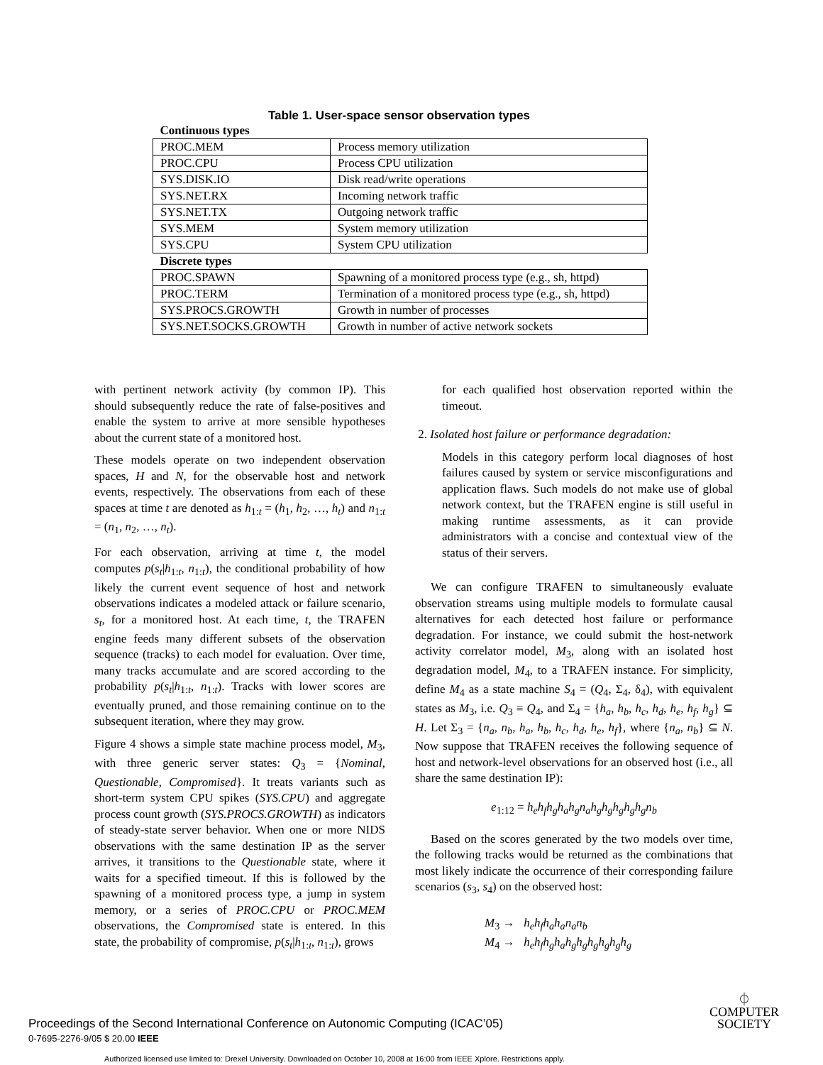Table 1. User-space sensor observation types
| Continuous types | |
| PROC.MEM | Process memory utilization |
| PROC.CPU | Process CPU utilization |
| SYS.DISK.IO | Disk read/write operations |
| SYS.NET.RX | Incoming network traffic |
| SYS.NET.TX | Outgoing network traffic |
| SYS.MEM | System memory utilization |
| SYS.CPU | System CPU utilization |
| Discrete types | |
| PROC.SPAWN | Spawning of a monitored process type (e.g., sh, httpd) |
| PROC.TERM | Termination of a monitored process type (e.g., sh, httpd) |
| SYS.PROCS.GROWTH | Growth in number of processes |
| SYS.NET.SOCKS.GROWTH | Growth in number of active network sockets |
with pertinent network activity (by common IP). This should subsequently reduce the rate of false-positives and enable the system to arrive at more sensible hypotheses about the current state of a monitored host.
These models operate on two independent observation spaces, H and N, for the observable host and network events, respectively. The observations from each of these spaces at time t are denoted as h<sub>1:t</sub> = (h<sub>1</sub>, h<sub>2</sub>, …, h<sub>t</sub>) and n<sub>1:t</sub> = (n<sub>1</sub>, n<sub>2</sub>, …, n<sub>t</sub>).
For each observation, arriving at time t, the model computes p(s<sub>t</sub>|h<sub>1:t</sub>, n<sub>1:t</sub>), the conditional probability of how likely the current event sequence of host and network observations indicates a modeled attack or failure scenario, s<sub>t</sub>, for a monitored host. At each time, t, the TRAFEN engine feeds many different subsets of the observation sequence (tracks) to each model for evaluation. Over time, many tracks accumulate and are scored according to the probability p(s<sub>t</sub>|h<sub>1:t</sub>, n<sub>1:t</sub>). Tracks with lower scores are eventually pruned, and those remaining continue on to the subsequent iteration, where they may grow.
Figure 4 shows a simple state machine process model, M<sub>3</sub>, with three generic server states: Q<sub>3</sub> = {Nominal, Questionable, Compromised}. It treats variants such as short-term system CPU spikes (SYS.CPU) and aggregate process count growth (SYS.PROCS.GROWTH) as indicators of steady-state server behavior. When one or more NIDS observations with the same destination IP as the server arrives, it transitions to the Questionable state, where it waits for a specified timeout. If this is followed by the spawning of a monitored process type, a jump in system memory, or a series of PROC.CPU or PROC.MEM observations, the Compromised state is entered. In this state, the probability of compromise, p(s<sub>t</sub>|h<sub>1:t</sub>, n<sub>1:t</sub>), grows
for each qualified host observation reported within the timeout.
2. Isolated host failure or performance degradation:
Models in this category perform local diagnoses of host failures caused by system or service misconfigurations and application flaws. Such models do not make use of global network context, but the TRAFEN engine is still useful in making runtime assessments, as it can provide administrators with a concise and contextual view of the status of their servers.
We can configure TRAFEN to simultaneously evaluate observation streams using multiple models to formulate causal alternatives for each detected host failure or performance degradation. For instance, we could submit the host-network activity correlator model, M<sub>3</sub>, along with an isolated host degradation model, M<sub>4</sub>, to a TRAFEN instance. For simplicity, define M<sub>4</sub> as a state machine S<sub>4</sub> = (Q<sub>4</sub>, Σ<sub>4</sub>, δ<sub>4</sub>), with equivalent states as M<sub>3</sub>, i.e. Q<sub>3</sub> ≡ Q<sub>4</sub>, and Σ<sub>4</sub> = {h<sub>a</sub>, h<sub>b</sub>, h<sub>c</sub>, h<sub>d</sub>, h<sub>e</sub>, h<sub>f</sub>, h<sub>g</sub>} ⊆ H. Let Σ<sub>3</sub> = {n<sub>a</sub>, n<sub>b</sub>, h<sub>a</sub>, h<sub>b</sub>, h<sub>c</sub>, h<sub>d</sub>, h<sub>e</sub>, h<sub>f</sub>}, where {n<sub>a</sub>, n<sub>b</sub>} ⊆ N. Now suppose that TRAFEN receives the following sequence of host and network-level observations for an observed host (i.e., all share the same destination IP):
e<sub>1:12</sub> = h<sub>e</sub>h<sub>f</sub>h<sub>g</sub>h<sub>a</sub>h<sub>g</sub>n<sub>a</sub>h<sub>g</sub>h<sub>g</sub>h<sub>g</sub>h<sub>g</sub>h<sub>g</sub>n<sub>b</sub>
Based on the scores generated by the two models over time, the following tracks would be returned as the combinations that most likely indicate the occurrence of their corresponding failure scenarios (s<sub>3</sub>, s<sub>4</sub>) on the observed host:
M<sub>3</sub> → h<sub>e</sub>h<sub>f</sub>h<sub>a</sub>h<sub>a</sub>n<sub>a</sub>n<sub>b</sub>
M<sub>4</sub> → h<sub>e</sub>h<sub>f</sub>h<sub>g</sub>h<sub>a</sub>h<sub>g</sub>h<sub>g</sub>h<sub>g</sub>h<sub>g</sub>h<sub>g</sub>h<sub>g</sub>
Proceedings of the Second International Conference on Autonomic Computing (ICAC’05)
0-7695-2276-9/05 $ 20.00 IEEE
⏀
COMPUTER
SOCIETY
Authorized licensed use limited to: Drexel University. Downloaded on October 10, 2008 at 16:00 from IEEE Xplore. Restrictions apply.